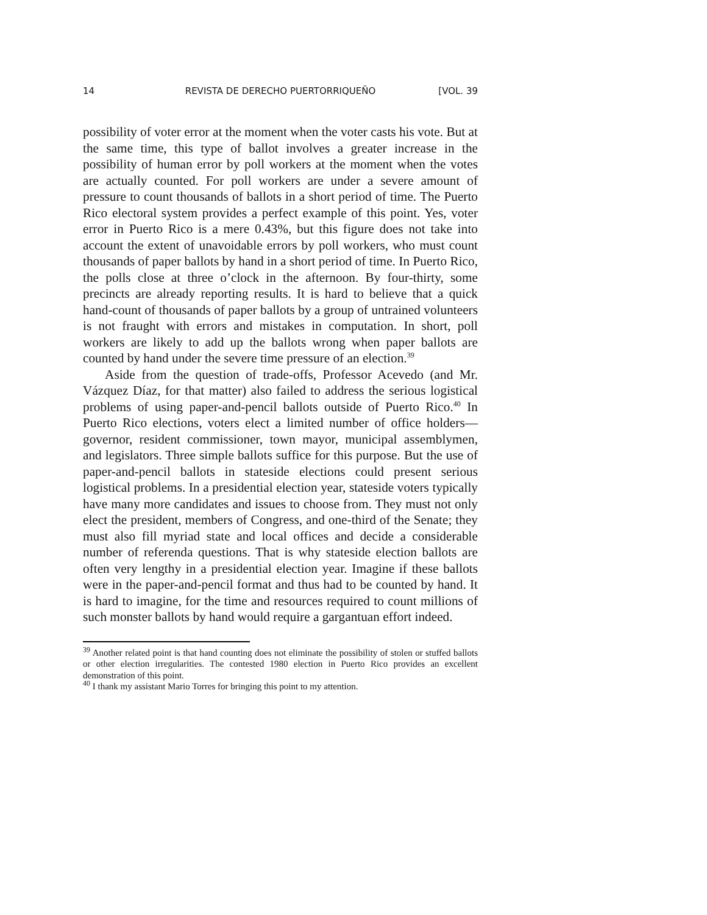14 REVISTA DE DERECHO PUERTORRIQUEÑO [VOL. 39
possibility of voter error at the moment when the voter casts his vote. But at the same time, this type of ballot involves a greater increase in the possibility of human error by poll workers at the moment when the votes are actually counted. For poll workers are under a severe amount of pressure to count thousands of ballots in a short period of time. The Puerto Rico electoral system provides a perfect example of this point. Yes, voter error in Puerto Rico is a mere 0.43%, but this figure does not take into account the extent of unavoidable errors by poll workers, who must count thousands of paper ballots by hand in a short period of time. In Puerto Rico, the polls close at three o’clock in the afternoon. By four-thirty, some precincts are already reporting results. It is hard to believe that a quick hand-count of thousands of paper ballots by a group of untrained volunteers is not fraught with errors and mistakes in computation. In short, poll workers are likely to add up the ballots wrong when paper ballots are counted by hand under the severe time pressure of an election.<sup>39</sup>
Aside from the question of trade-offs, Professor Acevedo (and Mr. Vázquez Díaz, for that matter) also failed to address the serious logistical problems of using paper-and-pencil ballots outside of Puerto Rico.<sup>40</sup> In Puerto Rico elections, voters elect a limited number of office holders—governor, resident commissioner, town mayor, municipal assemblymen, and legislators. Three simple ballots suffice for this purpose. But the use of paper-and-pencil ballots in stateside elections could present serious logistical problems. In a presidential election year, stateside voters typically have many more candidates and issues to choose from. They must not only elect the president, members of Congress, and one-third of the Senate; they must also fill myriad state and local offices and decide a considerable number of referenda questions. That is why stateside election ballots are often very lengthy in a presidential election year. Imagine if these ballots were in the paper-and-pencil format and thus had to be counted by hand. It is hard to imagine, for the time and resources required to count millions of such monster ballots by hand would require a gargantuan effort indeed.
<sup>39</sup> Another related point is that hand counting does not eliminate the possibility of stolen or stuffed ballots or other election irregularities. The contested 1980 election in Puerto Rico provides an excellent demonstration of this point.
<sup>40</sup> I thank my assistant Mario Torres for bringing this point to my attention.